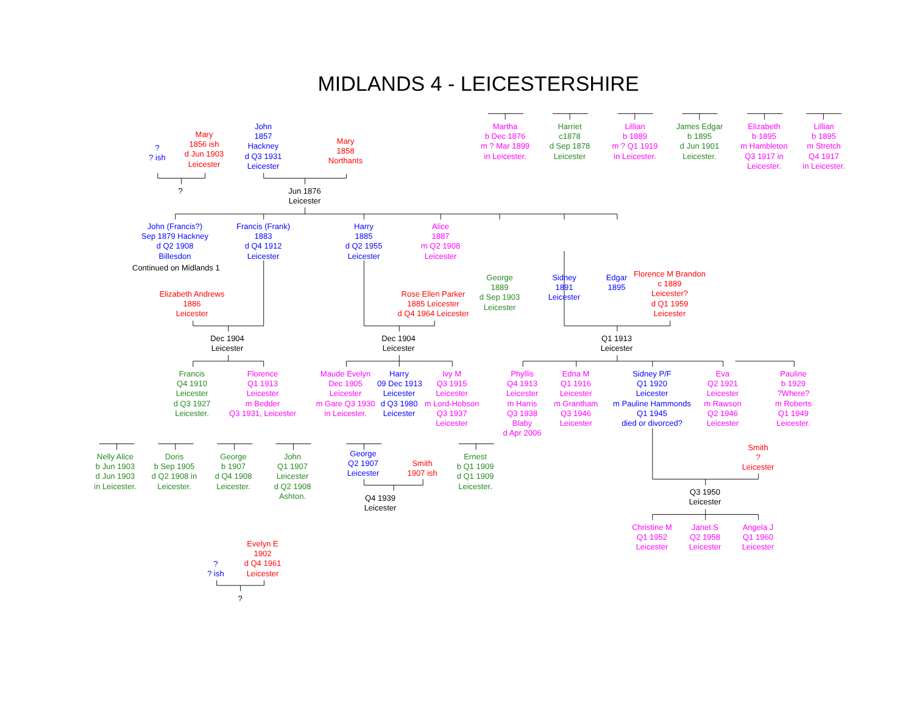MIDLANDS 4 - LEICESTERSHIRE
?
? ish
Mary
1856 ish
d Jun 1903
Leicester
John
1857
Hackney
d Q3 1931
Leicester
Mary
1858
Northants
Martha
b Dec 1876
m ? Mar 1899
in Leicester.
Harriet
c1878
d Sep 1878
Leicester
Lillian
b 1889
m ? Q1 1919
in Leicester.
James Edgar
b 1895
d Jun 1901
Leicester.
Elizabeth
b 1895
m Hambleton
Q3 1917 in
Leicester.
Lillian
b 1895
m Stretch
Q4 1917
in Leicester.
?
Jun 1876
Leicester
John (Francis?)
Sep 1879 Hackney
d Q2 1908
Billesdon
Continued on Midlands 1
Francis (Frank)
1883
d Q4 1912
Leicester
Harry
1885
d Q2 1955
Leicester
Alice
1887
m Q2 1908
Leicester
George
1889
d Sep 1903
Leicester
Sidney
1891
Leicester
Edgar
1895
Elizabeth Andrews
1886
Leicester
Rose Ellen Parker
1885 Leicester
d Q4 1964 Leicester
Florence M Brandon
c 1889
Leicester?
d Q1 1959
Leicester
Dec 1904
Leicester
Dec 1904
Leicester
Q1 1913
Leicester
Francis
Q4 1910
Leicester
d Q3 1927
Leicester.
Florence
Q1 1913
Leicester
m Bedder
Q3 1931, Leicester
Maude Evelyn
Dec 1905
Leicester
m Gare Q3 1930
in Leicester.
Harry
09 Dec 1913
Leicester
d Q3 1980
Leicester
Ivy M
Q3 1915
Leicester
m Lord-Hobson
Q3 1937
Leicester
Phyllis
Q4 1913
Leicester
m Harris
Q3 1938
Blaby
d Apr 2006
Edna M
Q1 1916
Leicester
m Grantham
Q3 1946
Leicester
Sidney P/F
Q1 1920
Leicester
m Pauline Hammonds
Q1 1945
died or divorced?
Eva
Q2 1921
Leicester
m Rawson
Q2 1946
Leicester
Pauline
b 1929
?Where?
m Roberts
Q1 1949
Leicester.
Nelly Alice
b Jun 1903
d Jun 1903
in Leicester.
Doris
b Sep 1905
d Q2 1908 in
Leicester.
George
b 1907
d Q4 1908
Leicester.
John
Q1 1907
Leicester
d Q2 1908
Ashton.
George
Q2 1907
Leicester
Smith
1907 ish
Ernest
b Q1 1909
d Q1 1909
Leicester.
Smith
?
Leicester
Q4 1939
Leicester
Q3 1950
Leicester
Christine M
Q1 1952
Leicester
Janet S
Q2 1958
Leicester
Angela J
Q1 1960
Leicester
?
? ish
Evelyn E
1902
d Q4 1961
Leicester
?